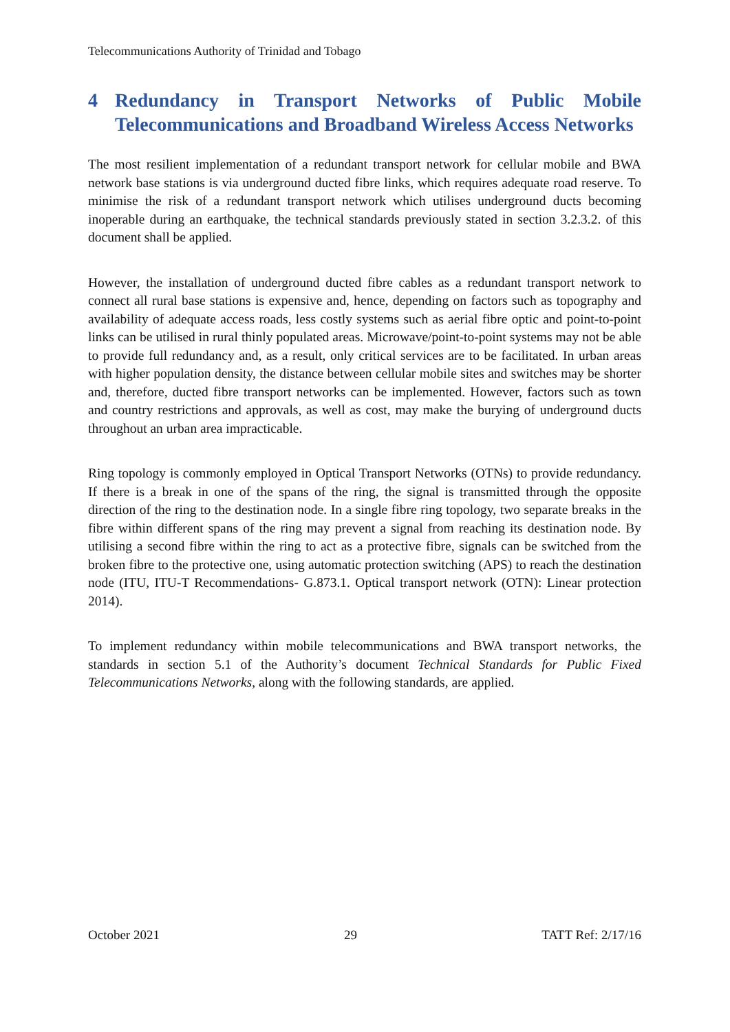Telecommunications Authority of Trinidad and Tobago
4 Redundancy in Transport Networks of Public Mobile Telecommunications and Broadband Wireless Access Networks
The most resilient implementation of a redundant transport network for cellular mobile and BWA network base stations is via underground ducted fibre links, which requires adequate road reserve. To minimise the risk of a redundant transport network which utilises underground ducts becoming inoperable during an earthquake, the technical standards previously stated in section 3.2.3.2. of this document shall be applied.
However, the installation of underground ducted fibre cables as a redundant transport network to connect all rural base stations is expensive and, hence, depending on factors such as topography and availability of adequate access roads, less costly systems such as aerial fibre optic and point-to-point links can be utilised in rural thinly populated areas. Microwave/point-to-point systems may not be able to provide full redundancy and, as a result, only critical services are to be facilitated. In urban areas with higher population density, the distance between cellular mobile sites and switches may be shorter and, therefore, ducted fibre transport networks can be implemented. However, factors such as town and country restrictions and approvals, as well as cost, may make the burying of underground ducts throughout an urban area impracticable.
Ring topology is commonly employed in Optical Transport Networks (OTNs) to provide redundancy. If there is a break in one of the spans of the ring, the signal is transmitted through the opposite direction of the ring to the destination node. In a single fibre ring topology, two separate breaks in the fibre within different spans of the ring may prevent a signal from reaching its destination node. By utilising a second fibre within the ring to act as a protective fibre, signals can be switched from the broken fibre to the protective one, using automatic protection switching (APS) to reach the destination node (ITU, ITU-T Recommendations- G.873.1. Optical transport network (OTN): Linear protection 2014).
To implement redundancy within mobile telecommunications and BWA transport networks, the standards in section 5.1 of the Authority’s document Technical Standards for Public Fixed Telecommunications Networks, along with the following standards, are applied.
October 2021 29 TATT Ref: 2/17/16